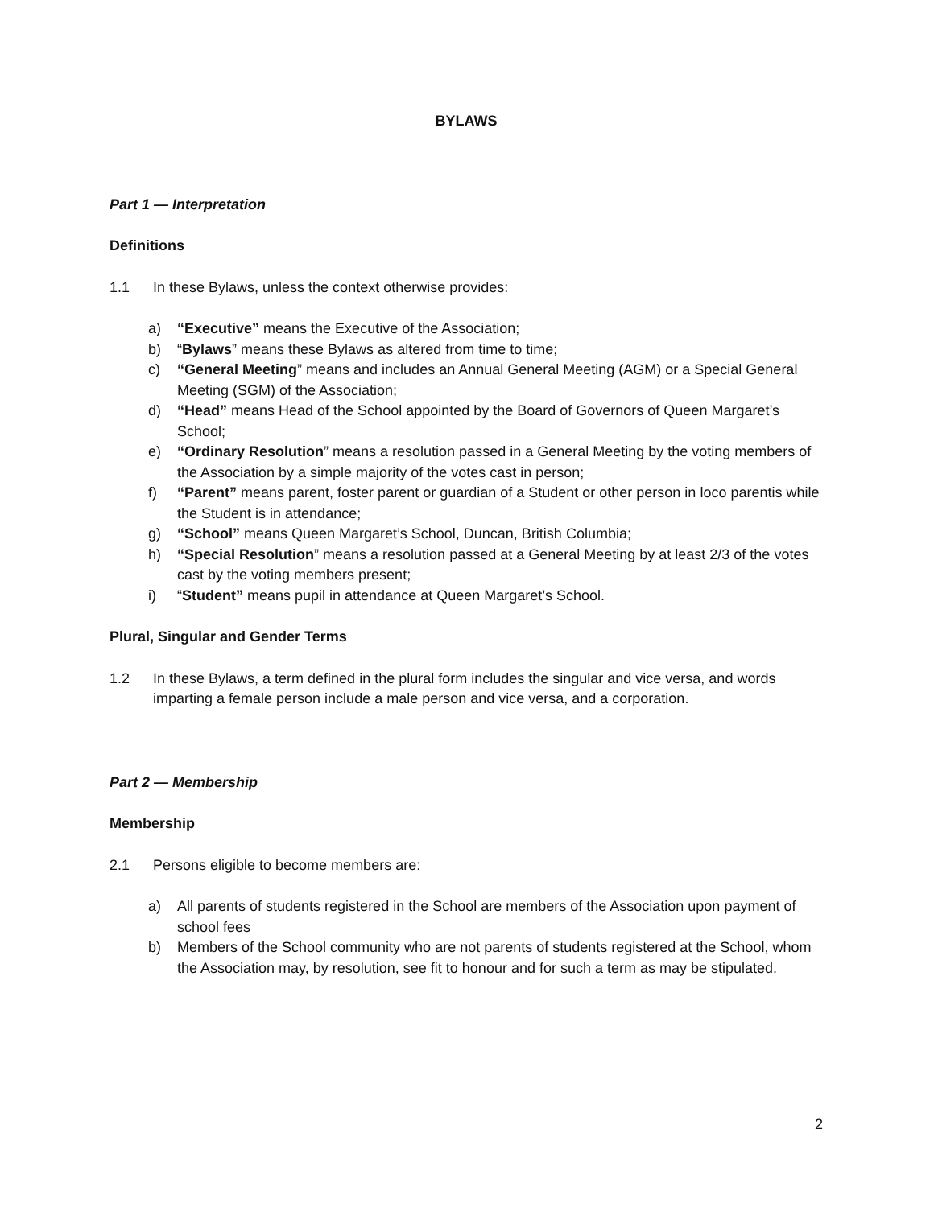BYLAWS
Part 1 — Interpretation
Definitions
1.1 In these Bylaws, unless the context otherwise provides:
a) “Executive” means the Executive of the Association;
b) “Bylaws” means these Bylaws as altered from time to time;
c) “General Meeting” means and includes an Annual General Meeting (AGM) or a Special General Meeting (SGM) of the Association;
d) “Head” means Head of the School appointed by the Board of Governors of Queen Margaret’s School;
e) “Ordinary Resolution” means a resolution passed in a General Meeting by the voting members of the Association by a simple majority of the votes cast in person;
f) “Parent” means parent, foster parent or guardian of a Student or other person in loco parentis while the Student is in attendance;
g) “School” means Queen Margaret’s School, Duncan, British Columbia;
h) “Special Resolution” means a resolution passed at a General Meeting by at least 2/3 of the votes cast by the voting members present;
i) “Student” means pupil in attendance at Queen Margaret’s School.
Plural, Singular and Gender Terms
1.2 In these Bylaws, a term defined in the plural form includes the singular and vice versa, and words imparting a female person include a male person and vice versa, and a corporation.
Part 2 — Membership
Membership
2.1 Persons eligible to become members are:
a) All parents of students registered in the School are members of the Association upon payment of school fees
b) Members of the School community who are not parents of students registered at the School, whom the Association may, by resolution, see fit to honour and for such a term as may be stipulated.
2